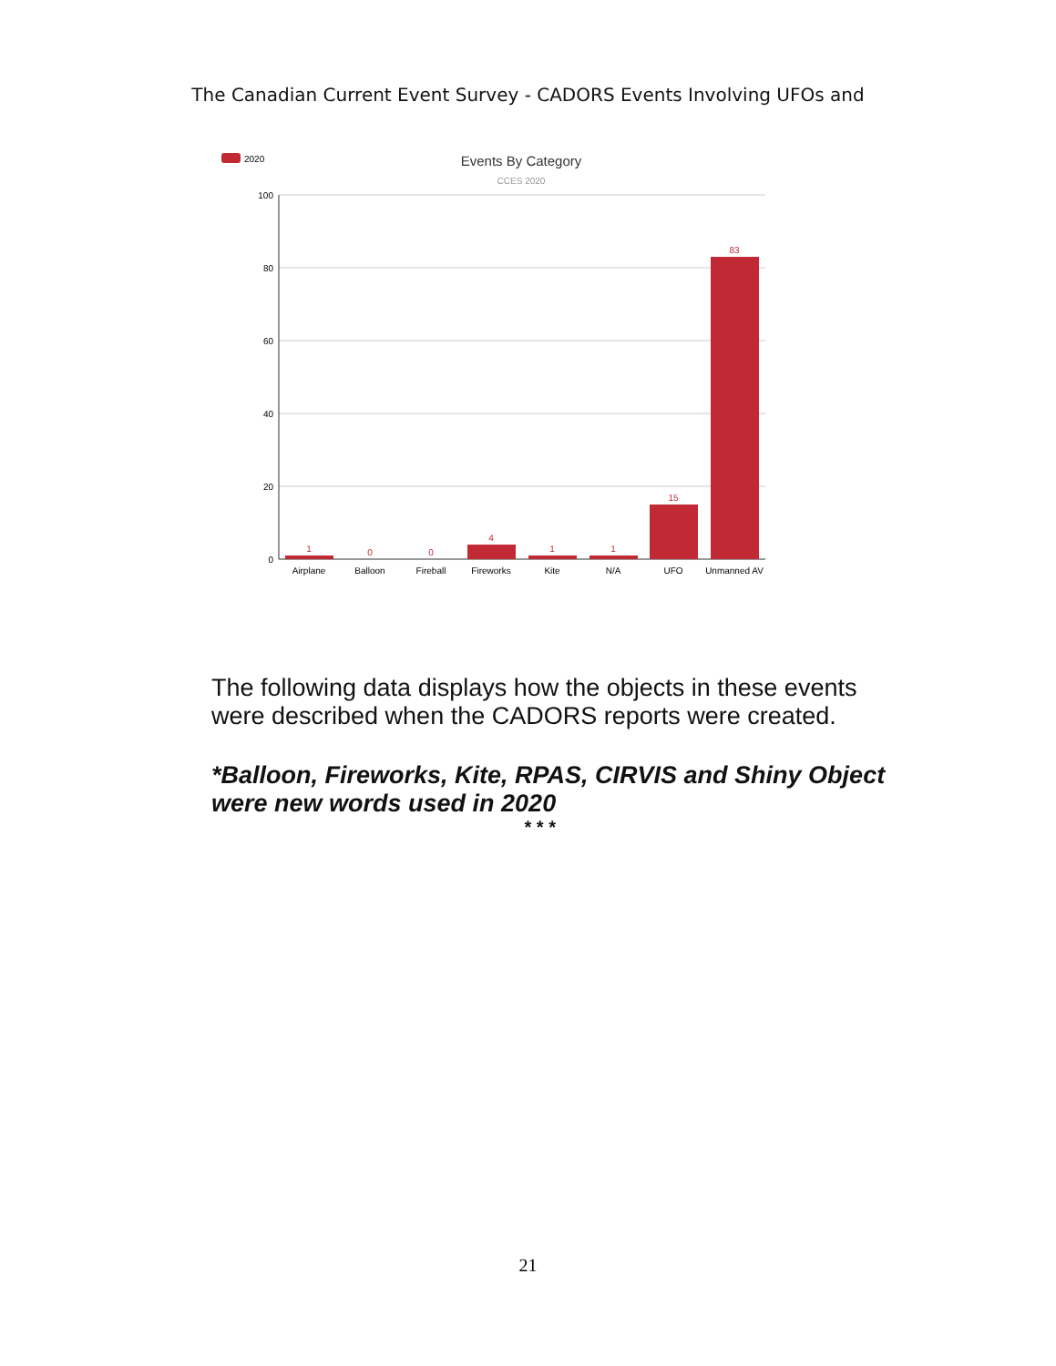The Canadian Current Event Survey - CADORS Events Involving UFOs and
2020
Events By Category
CCES 2020
100
80
60
40
20
0
1
0
0
4
1
1
15
83
Airplane
Balloon
Fireball
Fireworks
Kite
N/A
UFO
Unmanned AV
The following data displays how the objects in these events were described when the CADORS reports were created.
*Balloon, Fireworks, Kite, RPAS, CIRVIS and Shiny Object were new words used in 2020
* * *
21